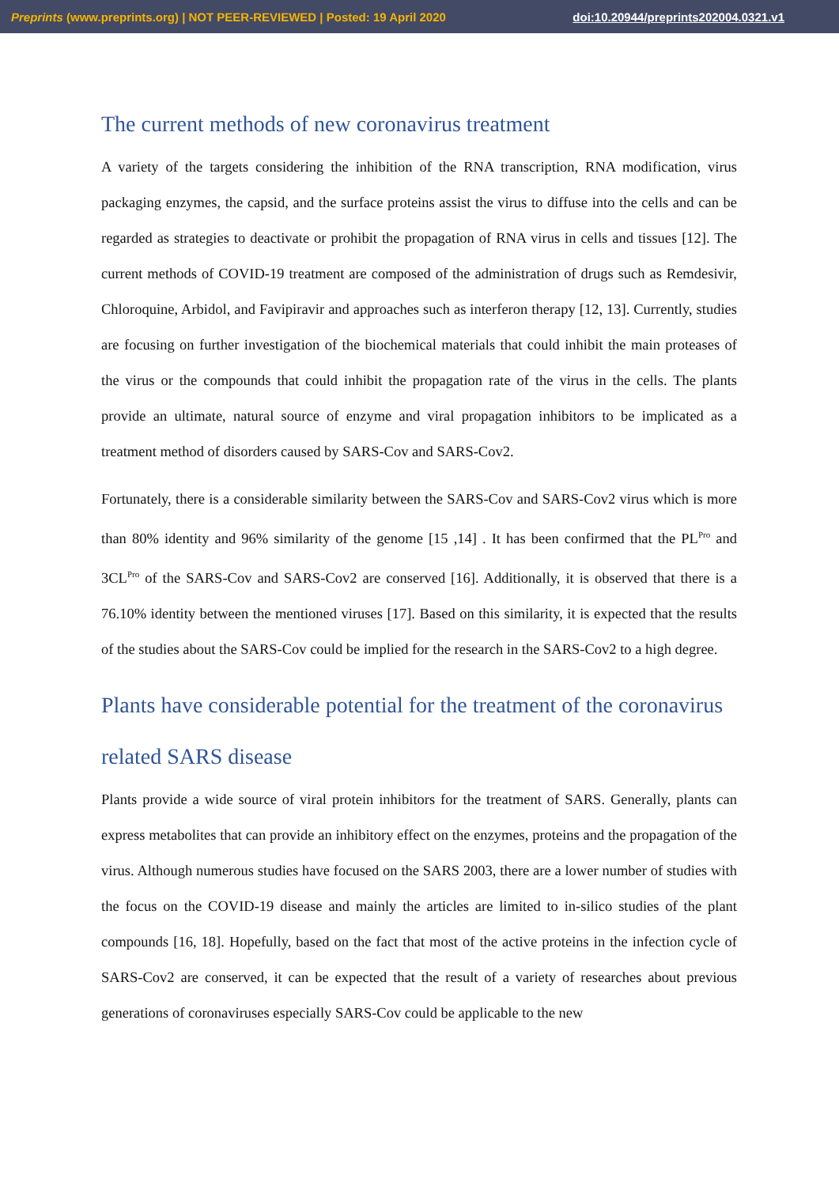Preprints (www.preprints.org) | NOT PEER-REVIEWED | Posted: 19 April 2020 doi:10.20944/preprints202004.0321.v1
The current methods of new coronavirus treatment
A variety of the targets considering the inhibition of the RNA transcription, RNA modification, virus packaging enzymes, the capsid, and the surface proteins assist the virus to diffuse into the cells and can be regarded as strategies to deactivate or prohibit the propagation of RNA virus in cells and tissues [12]. The current methods of COVID-19 treatment are composed of the administration of drugs such as Remdesivir, Chloroquine, Arbidol, and Favipiravir and approaches such as interferon therapy [12, 13]. Currently, studies are focusing on further investigation of the biochemical materials that could inhibit the main proteases of the virus or the compounds that could inhibit the propagation rate of the virus in the cells. The plants provide an ultimate, natural source of enzyme and viral propagation inhibitors to be implicated as a treatment method of disorders caused by SARS-Cov and SARS-Cov2.
Fortunately, there is a considerable similarity between the SARS-Cov and SARS-Cov2 virus which is more than 80% identity and 96% similarity of the genome [15 ,14] . It has been confirmed that the PL<sup>Pro</sup> and 3CL<sup>Pro</sup> of the SARS-Cov and SARS-Cov2 are conserved [16]. Additionally, it is observed that there is a 76.10% identity between the mentioned viruses [17]. Based on this similarity, it is expected that the results of the studies about the SARS-Cov could be implied for the research in the SARS-Cov2 to a high degree.
Plants have considerable potential for the treatment of the coronavirus related SARS disease
Plants provide a wide source of viral protein inhibitors for the treatment of SARS. Generally, plants can express metabolites that can provide an inhibitory effect on the enzymes, proteins and the propagation of the virus. Although numerous studies have focused on the SARS 2003, there are a lower number of studies with the focus on the COVID-19 disease and mainly the articles are limited to in-silico studies of the plant compounds [16, 18]. Hopefully, based on the fact that most of the active proteins in the infection cycle of SARS-Cov2 are conserved, it can be expected that the result of a variety of researches about previous generations of coronaviruses especially SARS-Cov could be applicable to the new